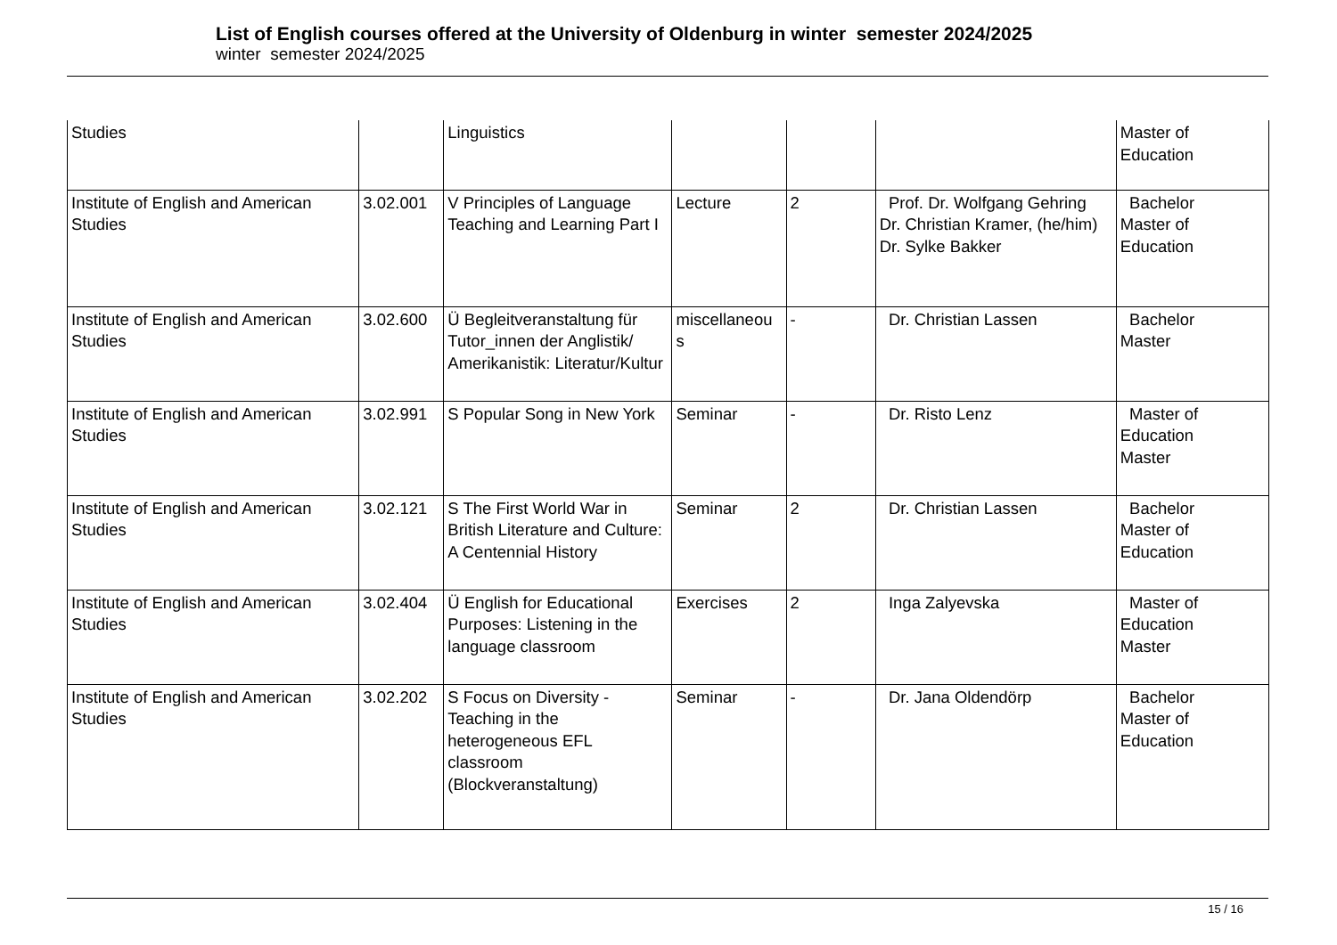List of English courses offered at the University of Oldenburg in winter semester 2024/2025
winter semester 2024/2025
| Studies | | Linguistics | | | | Master of Education |
| Institute of English and American Studies | 3.02.001 | V Principles of Language Teaching and Learning Part I | Lecture | 2 | Prof. Dr. Wolfgang Gehring Dr. Christian Kramer, (he/him) Dr. Sylke Bakker | Bachelor Master of Education |
| Institute of English and American Studies | 3.02.600 | Ü Begleitveranstaltung für Tutor_innen der Anglistik/ Amerikanistik: Literatur/Kultur | miscellaneou s | - | Dr. Christian Lassen | Bachelor Master |
| Institute of English and American Studies | 3.02.991 | S Popular Song in New York | Seminar | - | Dr. Risto Lenz | Master of Education Master |
| Institute of English and American Studies | 3.02.121 | S The First World War in British Literature and Culture: A Centennial History | Seminar | 2 | Dr. Christian Lassen | Bachelor Master of Education |
| Institute of English and American Studies | 3.02.404 | Ü English for Educational Purposes: Listening in the language classroom | Exercises | 2 | Inga Zalyevska | Master of Education Master |
| Institute of English and American Studies | 3.02.202 | S Focus on Diversity - Teaching in the heterogeneous EFL classroom (Blockveranstaltung) | Seminar | - | Dr. Jana Oldendörp | Bachelor Master of Education |
15 / 16